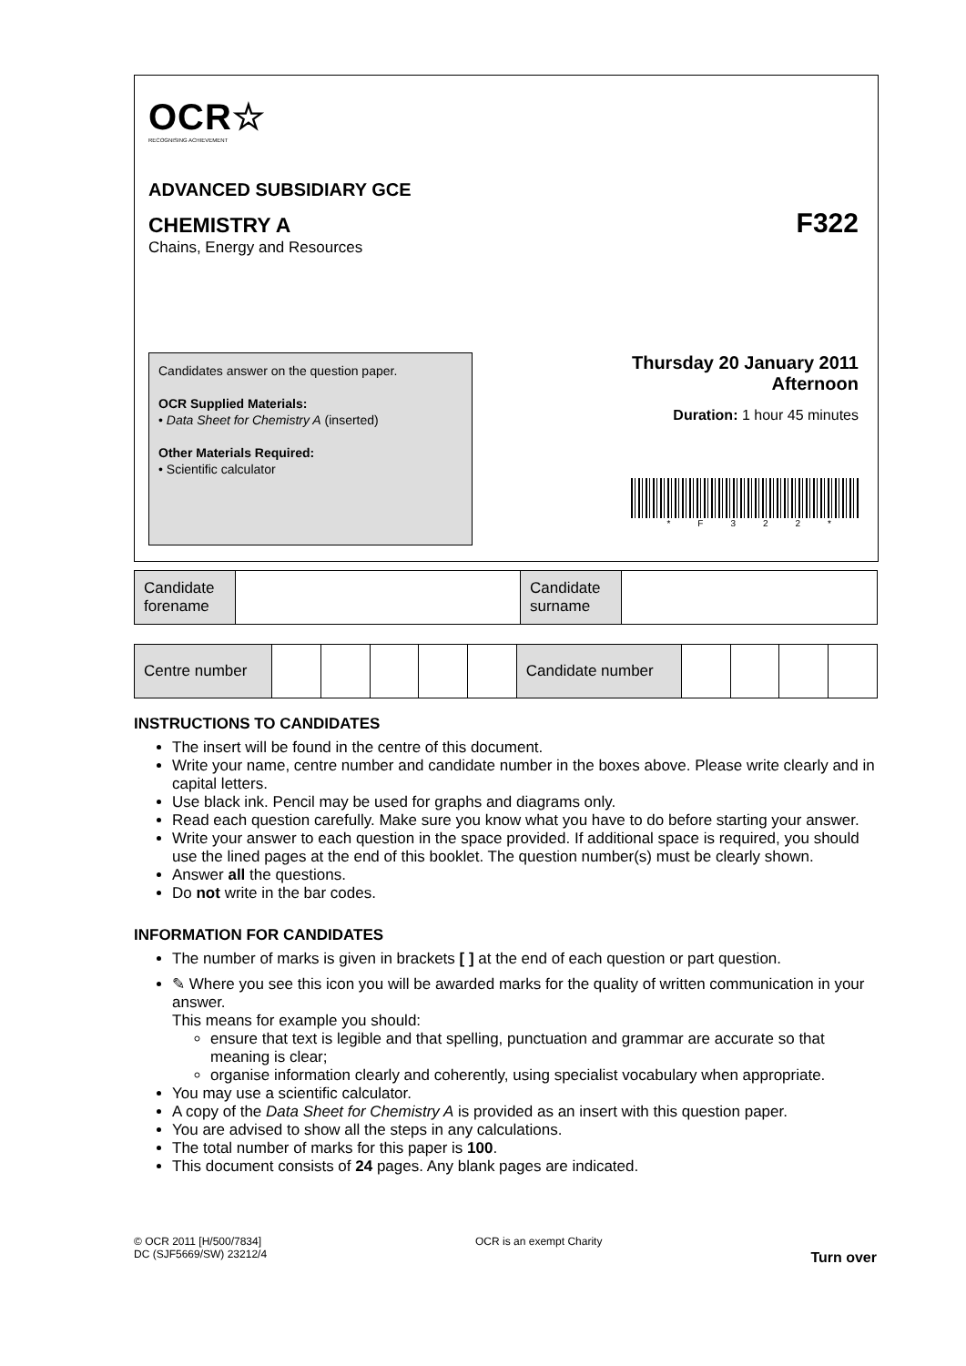OCR☆
RECOGNISING ACHIEVEMENT
ADVANCED SUBSIDIARY GCE
CHEMISTRY A
F322
Chains, Energy and Resources
Candidates answer on the question paper.
OCR Supplied Materials:
• Data Sheet for Chemistry A (inserted)
Other Materials Required:
• Scientific calculator
Thursday 20 January 2011
Afternoon
Duration: 1 hour 45 minutes
*F322*
| Candidate forename | | Candidate surname | |
| Centre number | | | | | | Candidate number | | | | |
INSTRUCTIONS TO CANDIDATES
The insert will be found in the centre of this document.
Write your name, centre number and candidate number in the boxes above. Please write clearly and in capital letters.
Use black ink. Pencil may be used for graphs and diagrams only.
Read each question carefully. Make sure you know what you have to do before starting your answer.
Write your answer to each question in the space provided. If additional space is required, you should use the lined pages at the end of this booklet. The question number(s) must be clearly shown.
Answer all the questions.
Do not write in the bar codes.
INFORMATION FOR CANDIDATES
The number of marks is given in brackets [ ] at the end of each question or part question.
✎ Where you see this icon you will be awarded marks for the quality of written communication in your answer.
This means for example you should:
ensure that text is legible and that spelling, punctuation and grammar are accurate so that meaning is clear;
organise information clearly and coherently, using specialist vocabulary when appropriate.
You may use a scientific calculator.
A copy of the Data Sheet for Chemistry A is provided as an insert with this question paper.
You are advised to show all the steps in any calculations.
The total number of marks for this paper is 100.
This document consists of 24 pages. Any blank pages are indicated.
© OCR 2011 [H/500/7834]
DC (SJF5669/SW) 23212/4
OCR is an exempt Charity
Turn over